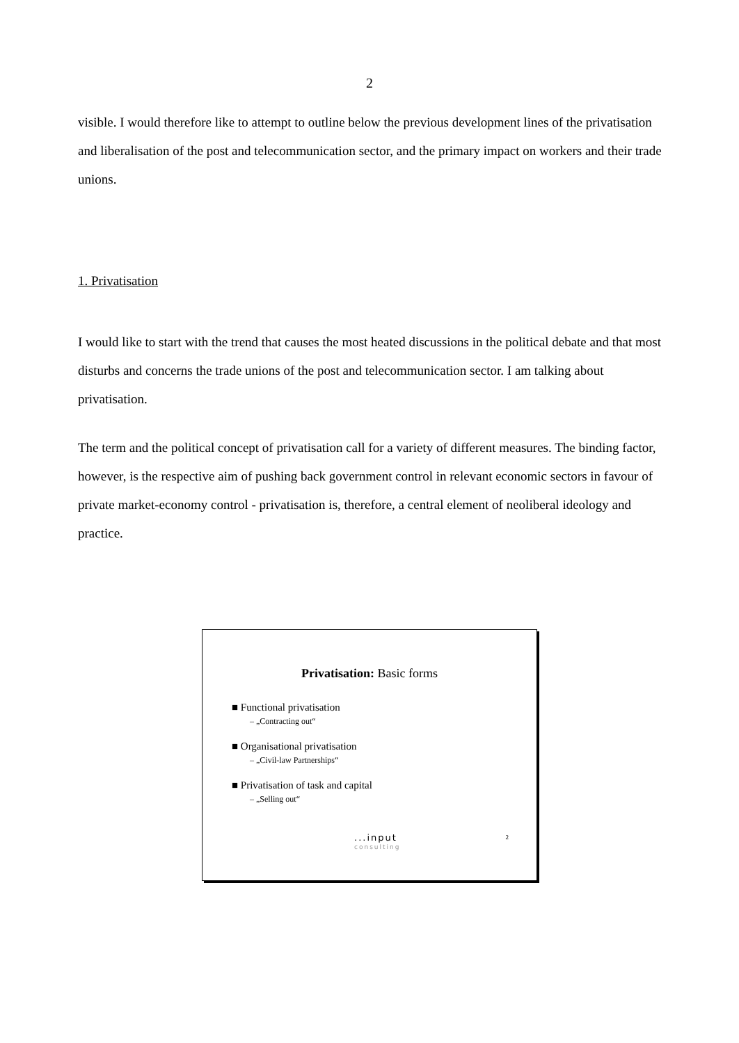2
visible. I would therefore like to attempt to outline below the previous development lines of the privatisation and liberalisation of the post and telecommunication sector, and the primary impact on workers and their trade unions.
1. Privatisation
I would like to start with the trend that causes the most heated discussions in the political debate and that most disturbs and concerns the trade unions of the post and telecommunication sector. I am talking about privatisation.
The term and the political concept of privatisation call for a variety of different measures. The binding factor, however, is the respective aim of pushing back government control in relevant economic sectors in favour of private market-economy control - privatisation is, therefore, a central element of neoliberal ideology and practice.
Privatisation: Basic forms
■ Functional privatisation
– „Contracting out“
■ Organisational privatisation
– „Civil-law Partnerships“
■ Privatisation of task and capital
– „Selling out“
...input
consulting
2